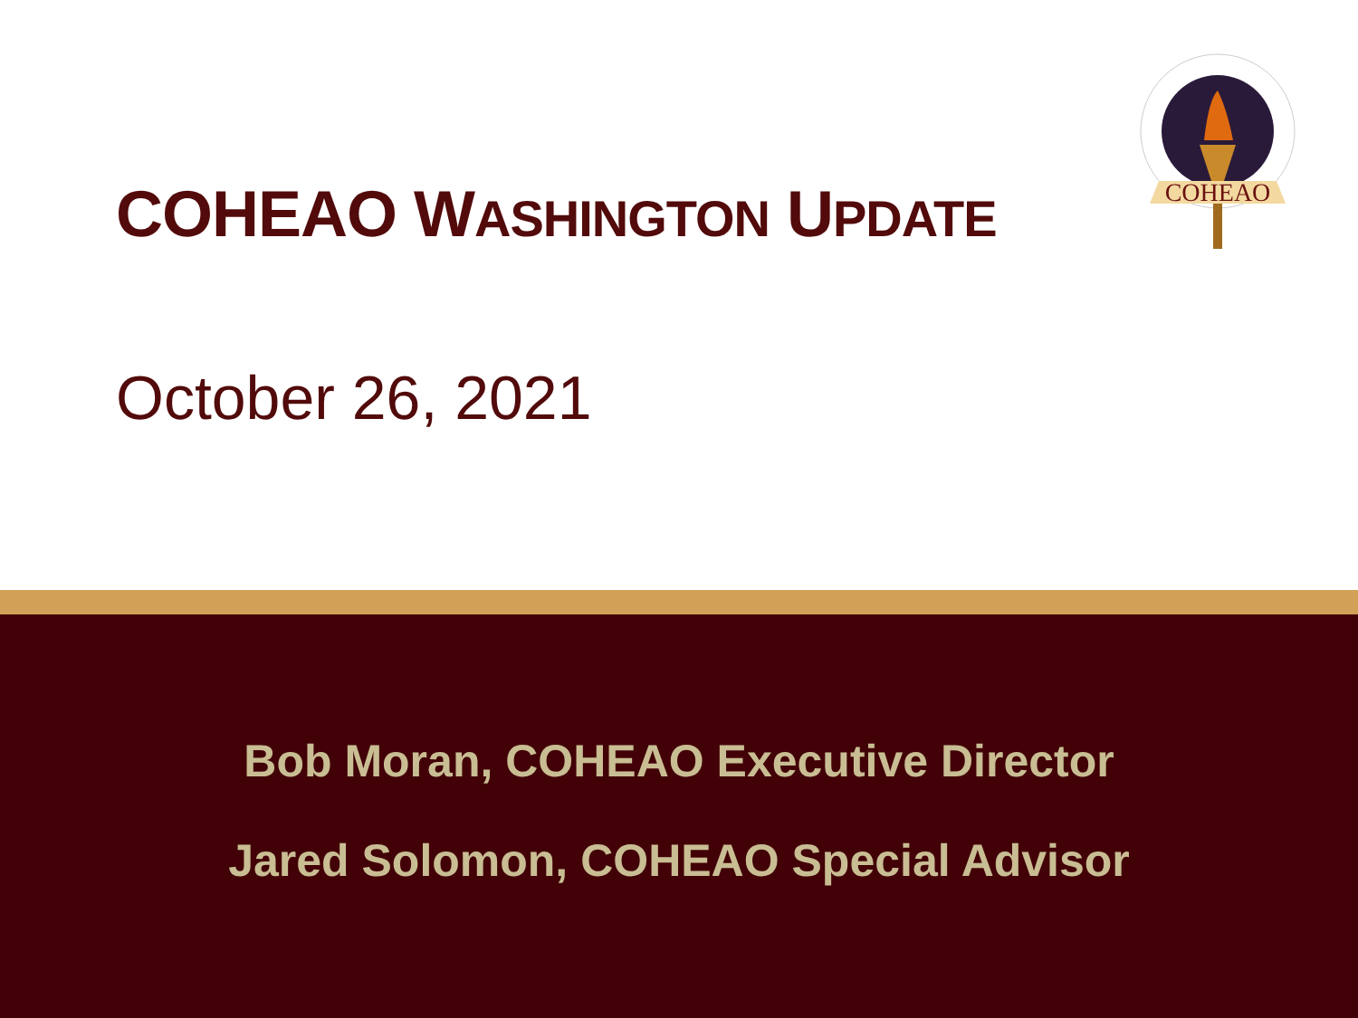COHEAO WASHINGTON UPDATE
October 26, 2021
COHEAO
Bob Moran, COHEAO Executive Director
Jared Solomon, COHEAO Special Advisor